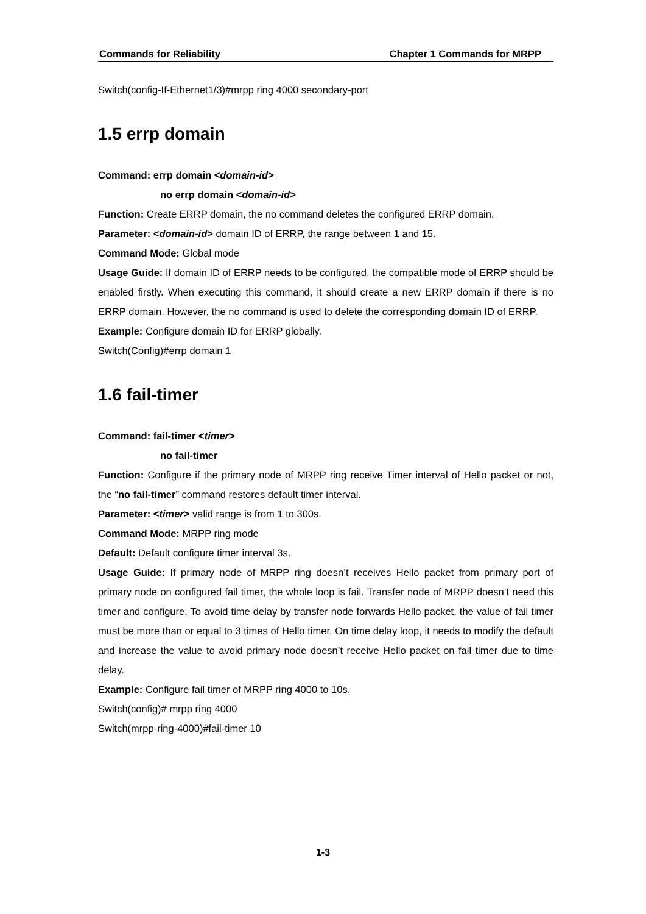Commands for Reliability Chapter 1 Commands for MRPP
Switch(config-If-Ethernet1/3)#mrpp ring 4000 secondary-port
1.5 errp domain
Command: errp domain <domain-id>
no errp domain <domain-id>
Function: Create ERRP domain, the no command deletes the configured ERRP domain.
Parameter: <domain-id> domain ID of ERRP, the range between 1 and 15.
Command Mode: Global mode
Usage Guide: If domain ID of ERRP needs to be configured, the compatible mode of ERRP should be enabled firstly. When executing this command, it should create a new ERRP domain if there is no ERRP domain. However, the no command is used to delete the corresponding domain ID of ERRP.
Example: Configure domain ID for ERRP globally.
Switch(Config)#errp domain 1
1.6 fail-timer
Command: fail-timer <timer>
no fail-timer
Function: Configure if the primary node of MRPP ring receive Timer interval of Hello packet or not, the “no fail-timer” command restores default timer interval.
Parameter: <timer> valid range is from 1 to 300s.
Command Mode: MRPP ring mode
Default: Default configure timer interval 3s.
Usage Guide: If primary node of MRPP ring doesn’t receives Hello packet from primary port of primary node on configured fail timer, the whole loop is fail. Transfer node of MRPP doesn’t need this timer and configure. To avoid time delay by transfer node forwards Hello packet, the value of fail timer must be more than or equal to 3 times of Hello timer. On time delay loop, it needs to modify the default and increase the value to avoid primary node doesn’t receive Hello packet on fail timer due to time delay.
Example: Configure fail timer of MRPP ring 4000 to 10s.
Switch(config)# mrpp ring 4000
Switch(mrpp-ring-4000)#fail-timer 10
1-3